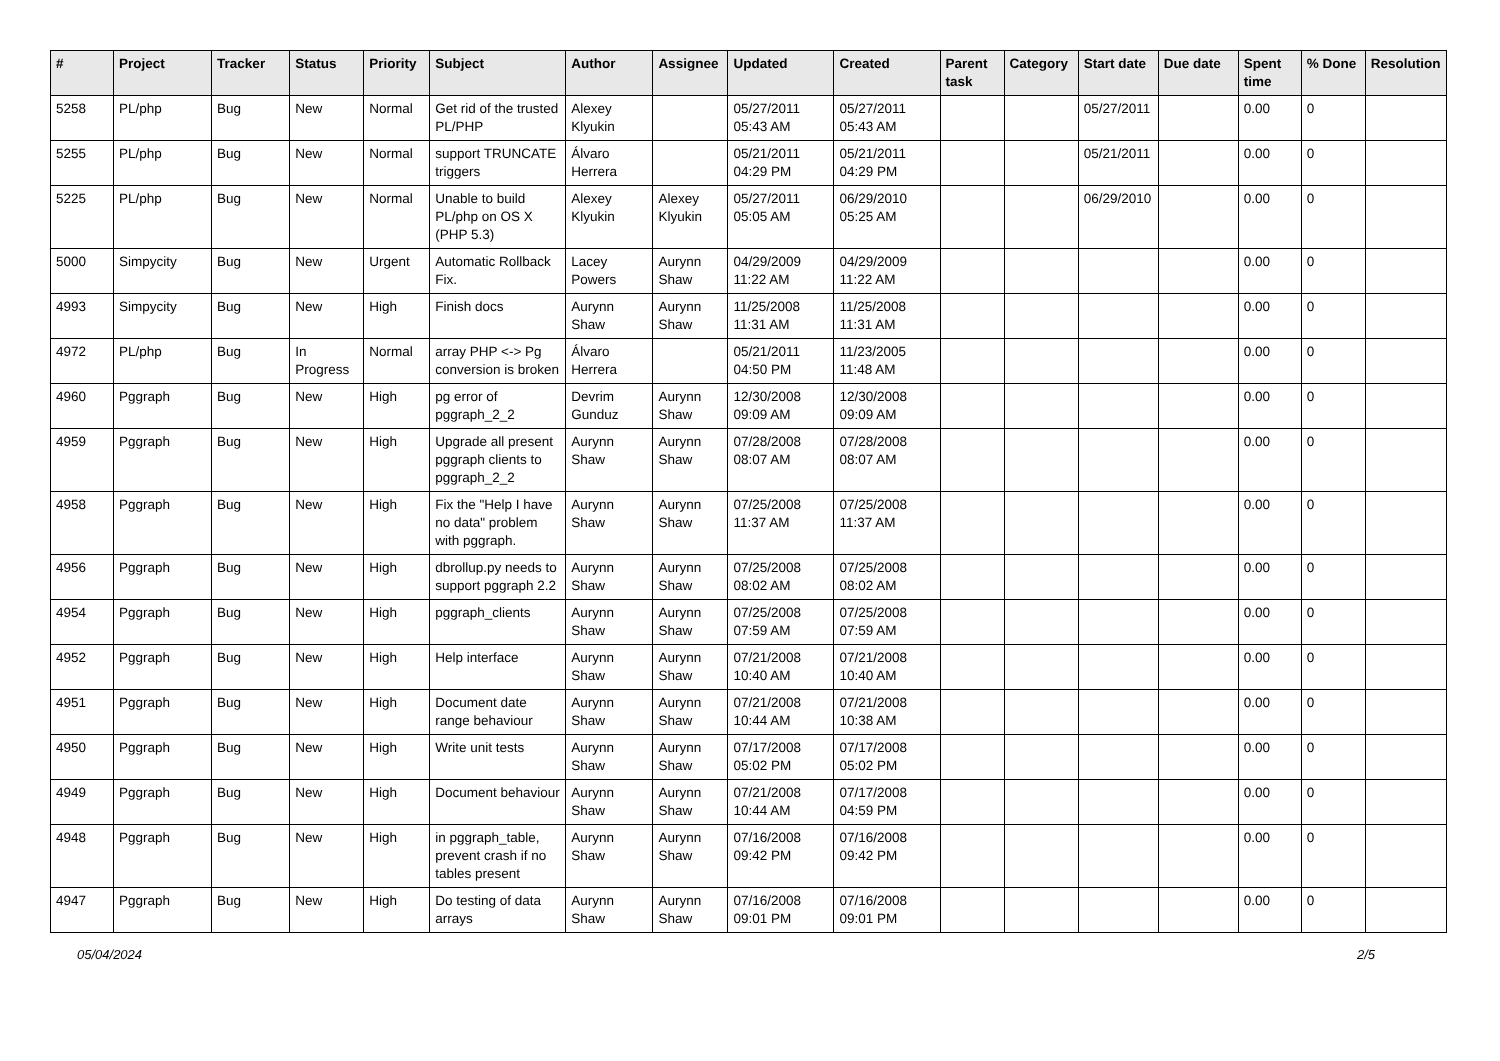| # | Project | Tracker | Status | Priority | Subject | Author | Assignee | Updated | Created | Parent task | Category | Start date | Due date | Spent time | % Done | Resolution |
| --- | --- | --- | --- | --- | --- | --- | --- | --- | --- | --- | --- | --- | --- | --- | --- | --- |
| 5258 | PL/php | Bug | New | Normal | Get rid of the trusted PL/PHP | Alexey Klyukin | | 05/27/2011 05:43 AM | 05/27/2011 05:43 AM | | | 05/27/2011 | | 0.00 | 0 | |
| 5255 | PL/php | Bug | New | Normal | support TRUNCATE triggers | Álvaro Herrera | | 05/21/2011 04:29 PM | 05/21/2011 04:29 PM | | | 05/21/2011 | | 0.00 | 0 | |
| 5225 | PL/php | Bug | New | Normal | Unable to build PL/php on OS X (PHP 5.3) | Alexey Klyukin | Alexey Klyukin | 05/27/2011 05:05 AM | 06/29/2010 05:25 AM | | | 06/29/2010 | | 0.00 | 0 | |
| 5000 | Simpycity | Bug | New | Urgent | Automatic Rollback Fix. | Lacey Powers | Aurynn Shaw | 04/29/2009 11:22 AM | 04/29/2009 11:22 AM | | | | | 0.00 | 0 | |
| 4993 | Simpycity | Bug | New | High | Finish docs | Aurynn Shaw | Aurynn Shaw | 11/25/2008 11:31 AM | 11/25/2008 11:31 AM | | | | | 0.00 | 0 | |
| 4972 | PL/php | Bug | In Progress | Normal | array PHP <-> Pg conversion is broken | Álvaro Herrera | | 05/21/2011 04:50 PM | 11/23/2005 11:48 AM | | | | | 0.00 | 0 | |
| 4960 | Pggraph | Bug | New | High | pg error of pggraph_2_2 | Devrim Gunduz | Aurynn Shaw | 12/30/2008 09:09 AM | 12/30/2008 09:09 AM | | | | | 0.00 | 0 | |
| 4959 | Pggraph | Bug | New | High | Upgrade all present pggraph clients to pggraph_2_2 | Aurynn Shaw | Aurynn Shaw | 07/28/2008 08:07 AM | 07/28/2008 08:07 AM | | | | | 0.00 | 0 | |
| 4958 | Pggraph | Bug | New | High | Fix the "Help I have no data" problem with pggraph. | Aurynn Shaw | Aurynn Shaw | 07/25/2008 11:37 AM | 07/25/2008 11:37 AM | | | | | 0.00 | 0 | |
| 4956 | Pggraph | Bug | New | High | dbrollup.py needs to support pggraph 2.2 | Aurynn Shaw | Aurynn Shaw | 07/25/2008 08:02 AM | 07/25/2008 08:02 AM | | | | | 0.00 | 0 | |
| 4954 | Pggraph | Bug | New | High | pggraph_clients | Aurynn Shaw | Aurynn Shaw | 07/25/2008 07:59 AM | 07/25/2008 07:59 AM | | | | | 0.00 | 0 | |
| 4952 | Pggraph | Bug | New | High | Help interface | Aurynn Shaw | Aurynn Shaw | 07/21/2008 10:40 AM | 07/21/2008 10:40 AM | | | | | 0.00 | 0 | |
| 4951 | Pggraph | Bug | New | High | Document date range behaviour | Aurynn Shaw | Aurynn Shaw | 07/21/2008 10:44 AM | 07/21/2008 10:38 AM | | | | | 0.00 | 0 | |
| 4950 | Pggraph | Bug | New | High | Write unit tests | Aurynn Shaw | Aurynn Shaw | 07/17/2008 05:02 PM | 07/17/2008 05:02 PM | | | | | 0.00 | 0 | |
| 4949 | Pggraph | Bug | New | High | Document behaviour | Aurynn Shaw | Aurynn Shaw | 07/21/2008 10:44 AM | 07/17/2008 04:59 PM | | | | | 0.00 | 0 | |
| 4948 | Pggraph | Bug | New | High | in pggraph_table, prevent crash if no tables present | Aurynn Shaw | Aurynn Shaw | 07/16/2008 09:42 PM | 07/16/2008 09:42 PM | | | | | 0.00 | 0 | |
| 4947 | Pggraph | Bug | New | High | Do testing of data arrays | Aurynn Shaw | Aurynn Shaw | 07/16/2008 09:01 PM | 07/16/2008 09:01 PM | | | | | 0.00 | 0 | |
05/04/2024 2/5